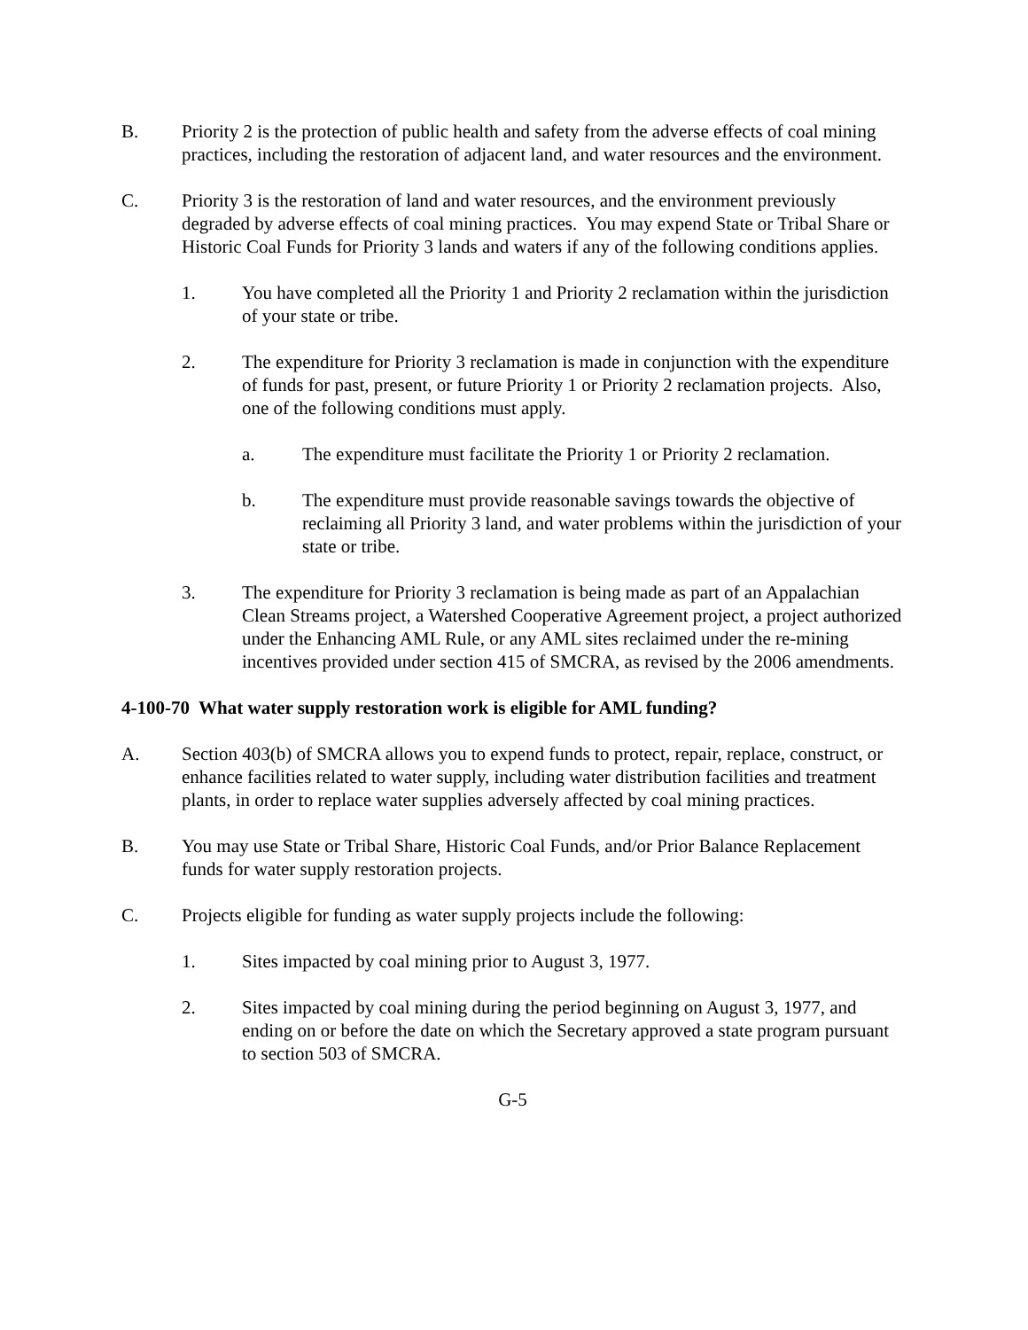B. Priority 2 is the protection of public health and safety from the adverse effects of coal mining practices, including the restoration of adjacent land, and water resources and the environment.
C. Priority 3 is the restoration of land and water resources, and the environment previously degraded by adverse effects of coal mining practices. You may expend State or Tribal Share or Historic Coal Funds for Priority 3 lands and waters if any of the following conditions applies.
1. You have completed all the Priority 1 and Priority 2 reclamation within the jurisdiction of your state or tribe.
2. The expenditure for Priority 3 reclamation is made in conjunction with the expenditure of funds for past, present, or future Priority 1 or Priority 2 reclamation projects. Also, one of the following conditions must apply.
a. The expenditure must facilitate the Priority 1 or Priority 2 reclamation.
b. The expenditure must provide reasonable savings towards the objective of reclaiming all Priority 3 land, and water problems within the jurisdiction of your state or tribe.
3. The expenditure for Priority 3 reclamation is being made as part of an Appalachian Clean Streams project, a Watershed Cooperative Agreement project, a project authorized under the Enhancing AML Rule, or any AML sites reclaimed under the re-mining incentives provided under section 415 of SMCRA, as revised by the 2006 amendments.
4-100-70 What water supply restoration work is eligible for AML funding?
A. Section 403(b) of SMCRA allows you to expend funds to protect, repair, replace, construct, or enhance facilities related to water supply, including water distribution facilities and treatment plants, in order to replace water supplies adversely affected by coal mining practices.
B. You may use State or Tribal Share, Historic Coal Funds, and/or Prior Balance Replacement funds for water supply restoration projects.
C. Projects eligible for funding as water supply projects include the following:
1. Sites impacted by coal mining prior to August 3, 1977.
2. Sites impacted by coal mining during the period beginning on August 3, 1977, and ending on or before the date on which the Secretary approved a state program pursuant to section 503 of SMCRA.
G-5